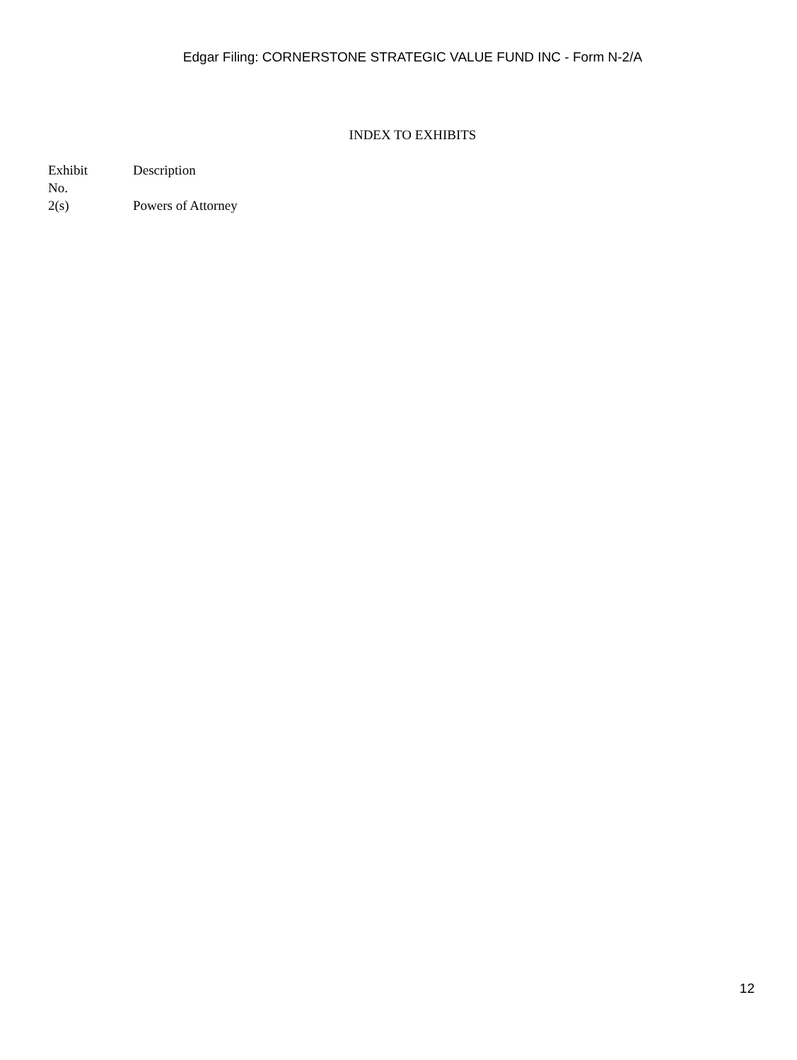Edgar Filing: CORNERSTONE STRATEGIC VALUE FUND INC - Form N-2/A
INDEX TO EXHIBITS
| Exhibit No. | Description |
| --- | --- |
| 2(s) | Powers of Attorney |
12